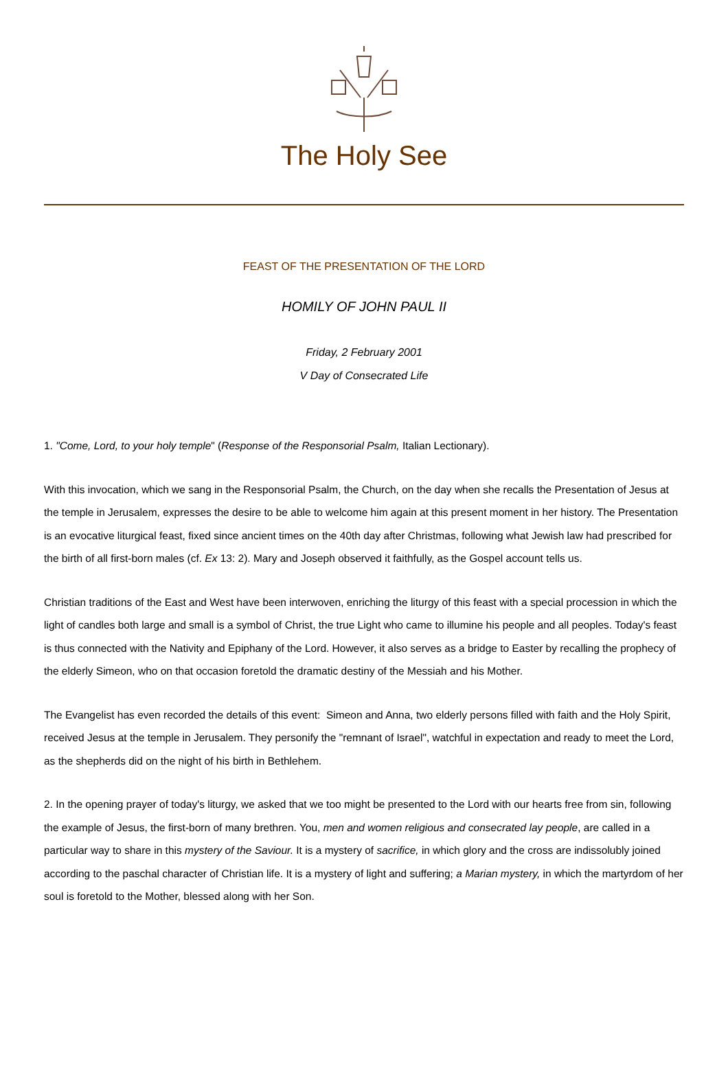The Holy See
FEAST OF THE PRESENTATION OF THE LORD
HOMILY OF JOHN PAUL II
Friday, 2 February 2001
V Day of Consecrated Life
1. "Come, Lord, to your holy temple" (Response of the Responsorial Psalm, Italian Lectionary).
With this invocation, which we sang in the Responsorial Psalm, the Church, on the day when she recalls the Presentation of Jesus at the temple in Jerusalem, expresses the desire to be able to welcome him again at this present moment in her history. The Presentation is an evocative liturgical feast, fixed since ancient times on the 40th day after Christmas, following what Jewish law had prescribed for the birth of all first-born males (cf. Ex 13: 2). Mary and Joseph observed it faithfully, as the Gospel account tells us.
Christian traditions of the East and West have been interwoven, enriching the liturgy of this feast with a special procession in which the light of candles both large and small is a symbol of Christ, the true Light who came to illumine his people and all peoples. Today's feast is thus connected with the Nativity and Epiphany of the Lord. However, it also serves as a bridge to Easter by recalling the prophecy of the elderly Simeon, who on that occasion foretold the dramatic destiny of the Messiah and his Mother.
The Evangelist has even recorded the details of this event: Simeon and Anna, two elderly persons filled with faith and the Holy Spirit, received Jesus at the temple in Jerusalem. They personify the "remnant of Israel", watchful in expectation and ready to meet the Lord, as the shepherds did on the night of his birth in Bethlehem.
2. In the opening prayer of today's liturgy, we asked that we too might be presented to the Lord with our hearts free from sin, following the example of Jesus, the first-born of many brethren. You, men and women religious and consecrated lay people, are called in a particular way to share in this mystery of the Saviour. It is a mystery of sacrifice, in which glory and the cross are indissolubly joined according to the paschal character of Christian life. It is a mystery of light and suffering; a Marian mystery, in which the martyrdom of her soul is foretold to the Mother, blessed along with her Son.